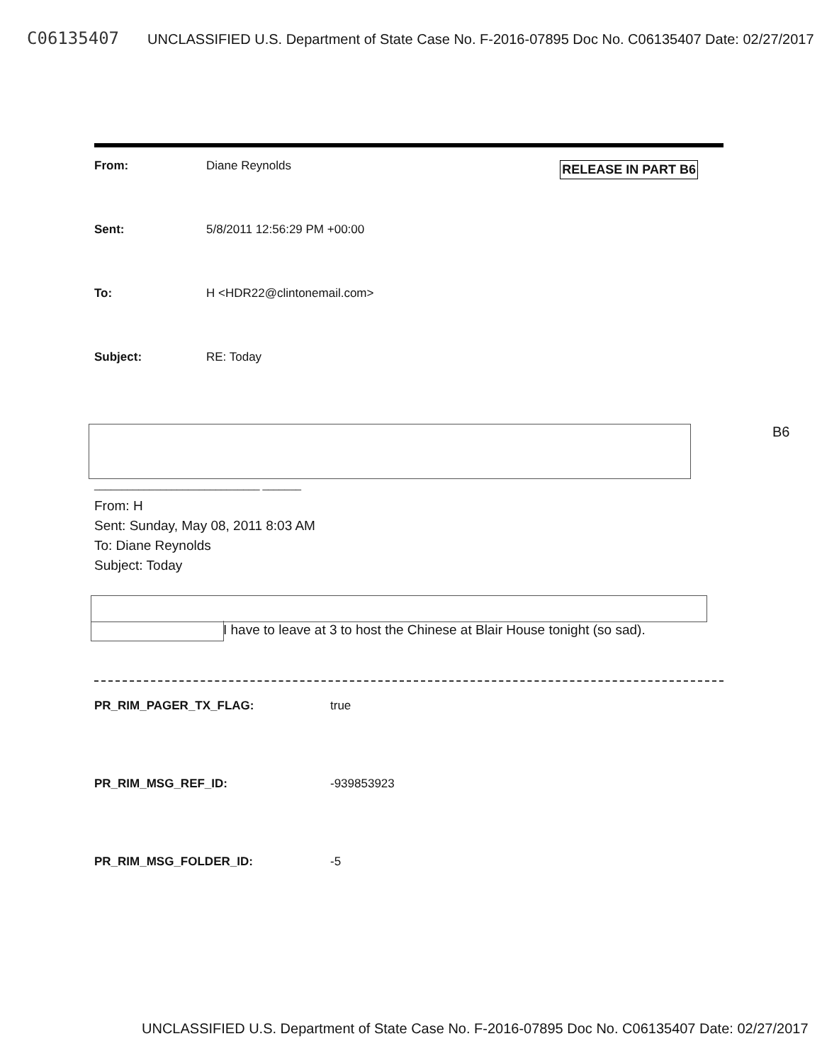C06135407 UNCLASSIFIED U.S. Department of State Case No. F-2016-07895 Doc No. C06135407 Date: 02/27/2017
RELEASE IN PART B6
From: Diane Reynolds
Sent: 5/8/2011 12:56:29 PM +00:00
To: H <HDR22@clintonemail.com>
Subject: RE: Today
______________________________ _______
From: H
Sent: Sunday, May 08, 2011 8:03 AM
To: Diane Reynolds
Subject: Today
I have to leave at 3 to host the Chinese at Blair House tonight (so sad).
PR_RIM_PAGER_TX_FLAG: true
PR_RIM_MSG_REF_ID: -939853923
PR_RIM_MSG_FOLDER_ID: -5
B6
UNCLASSIFIED U.S. Department of State Case No. F-2016-07895 Doc No. C06135407 Date: 02/27/2017